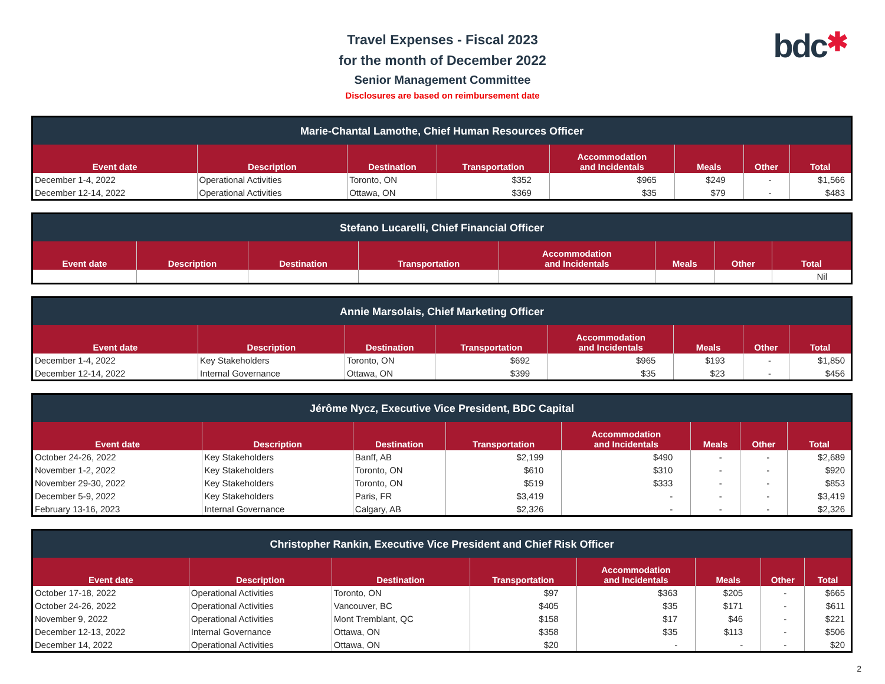Travel Expenses - Fiscal 2023
for the month of December 2022
Senior Management Committee
Disclosures are based on reimbursement date
bdc✱
| Marie-Chantal Lamothe, Chief Human Resources Officer | | | | | | | |
| --- | --- | --- | --- | --- | --- | --- | --- |
| Event date | Description | Destination | Transportation | Accommodation and Incidentals | Meals | Other | Total |
| December 1-4, 2022 | Operational Activities | Toronto, ON | $352 | $965 | $249 | - | $1,566 |
| December 12-14, 2022 | Operational Activities | Ottawa, ON | $369 | $35 | $79 | - | $483 |
| Stefano Lucarelli, Chief Financial Officer | | | | | | | |
| --- | --- | --- | --- | --- | --- | --- | --- |
| Event date | Description | Destination | Transportation | Accommodation and Incidentals | Meals | Other | Total |
| | | | | | | | Nil |
| Annie Marsolais, Chief Marketing Officer | | | | | | | |
| --- | --- | --- | --- | --- | --- | --- | --- |
| Event date | Description | Destination | Transportation | Accommodation and Incidentals | Meals | Other | Total |
| December 1-4, 2022 | Key Stakeholders | Toronto, ON | $692 | $965 | $193 | - | $1,850 |
| December 12-14, 2022 | Internal Governance | Ottawa, ON | $399 | $35 | $23 | - | $456 |
| Jérôme Nycz, Executive Vice President, BDC Capital | | | | | | | |
| --- | --- | --- | --- | --- | --- | --- | --- |
| Event date | Description | Destination | Transportation | Accommodation and Incidentals | Meals | Other | Total |
| October 24-26, 2022 | Key Stakeholders | Banff, AB | $2,199 | $490 | - | - | $2,689 |
| November 1-2, 2022 | Key Stakeholders | Toronto, ON | $610 | $310 | - | - | $920 |
| November 29-30, 2022 | Key Stakeholders | Toronto, ON | $519 | $333 | - | - | $853 |
| December 5-9, 2022 | Key Stakeholders | Paris, FR | $3,419 | - | - | - | $3,419 |
| February 13-16, 2023 | Internal Governance | Calgary, AB | $2,326 | - | - | - | $2,326 |
| Christopher Rankin, Executive Vice President and Chief Risk Officer | | | | | | | |
| --- | --- | --- | --- | --- | --- | --- | --- |
| Event date | Description | Destination | Transportation | Accommodation and Incidentals | Meals | Other | Total |
| October 17-18, 2022 | Operational Activities | Toronto, ON | $97 | $363 | $205 | - | $665 |
| October 24-26, 2022 | Operational Activities | Vancouver, BC | $405 | $35 | $171 | - | $611 |
| November 9, 2022 | Operational Activities | Mont Tremblant, QC | $158 | $17 | $46 | - | $221 |
| December 12-13, 2022 | Internal Governance | Ottawa, ON | $358 | $35 | $113 | - | $506 |
| December 14, 2022 | Operational Activities | Ottawa, ON | $20 | - | - | - | $20 |
2